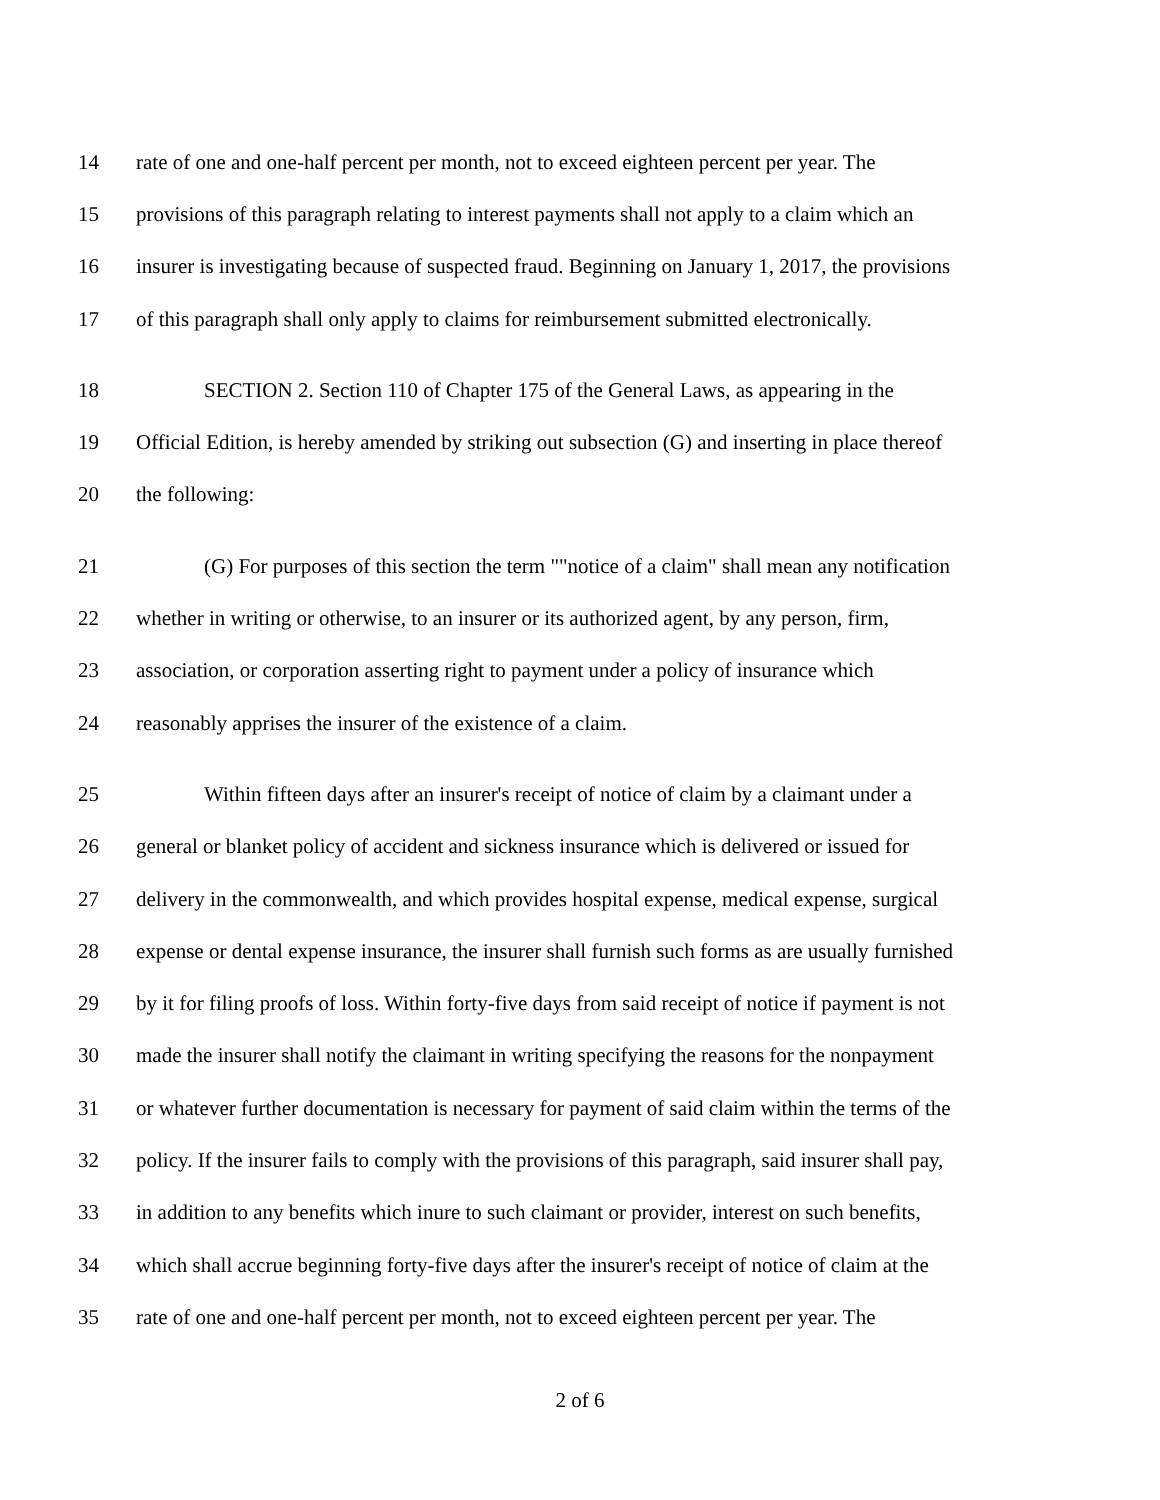14 rate of one and one-half percent per month, not to exceed eighteen percent per year. The
15 provisions of this paragraph relating to interest payments shall not apply to a claim which an
16 insurer is investigating because of suspected fraud. Beginning on January 1, 2017, the provisions
17 of this paragraph shall only apply to claims for reimbursement submitted electronically.
18 SECTION 2. Section 110 of Chapter 175 of the General Laws, as appearing in the
19 Official Edition, is hereby amended by striking out subsection (G) and inserting in place thereof
20 the following:
21 (G) For purposes of this section the term ""notice of a claim" shall mean any notification
22 whether in writing or otherwise, to an insurer or its authorized agent, by any person, firm,
23 association, or corporation asserting right to payment under a policy of insurance which
24 reasonably apprises the insurer of the existence of a claim.
25 Within fifteen days after an insurer's receipt of notice of claim by a claimant under a
26 general or blanket policy of accident and sickness insurance which is delivered or issued for
27 delivery in the commonwealth, and which provides hospital expense, medical expense, surgical
28 expense or dental expense insurance, the insurer shall furnish such forms as are usually furnished
29 by it for filing proofs of loss. Within forty-five days from said receipt of notice if payment is not
30 made the insurer shall notify the claimant in writing specifying the reasons for the nonpayment
31 or whatever further documentation is necessary for payment of said claim within the terms of the
32 policy. If the insurer fails to comply with the provisions of this paragraph, said insurer shall pay,
33 in addition to any benefits which inure to such claimant or provider, interest on such benefits,
34 which shall accrue beginning forty-five days after the insurer's receipt of notice of claim at the
35 rate of one and one-half percent per month, not to exceed eighteen percent per year. The
2 of 6